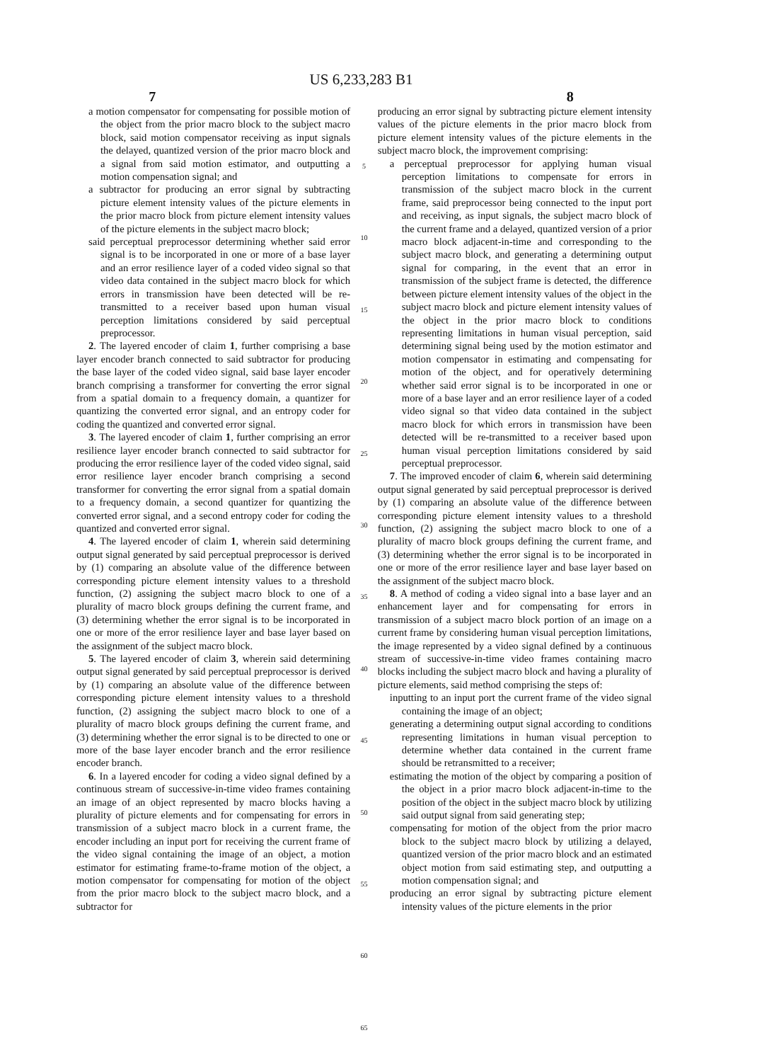US 6,233,283 B1
7 8
a motion compensator for compensating for possible motion of the object from the prior macro block to the subject macro block, said motion compensator receiving as input signals the delayed, quantized version of the prior macro block and a signal from said motion estimator, and outputting a motion compensation signal; and
a subtractor for producing an error signal by subtracting picture element intensity values of the picture elements in the prior macro block from picture element intensity values of the picture elements in the subject macro block;
said perceptual preprocessor determining whether said error signal is to be incorporated in one or more of a base layer and an error resilience layer of a coded video signal so that video data contained in the subject macro block for which errors in transmission have been detected will be re-transmitted to a receiver based upon human visual perception limitations considered by said perceptual preprocessor.
2. The layered encoder of claim 1, further comprising a base layer encoder branch connected to said subtractor for producing the base layer of the coded video signal, said base layer encoder branch comprising a transformer for converting the error signal from a spatial domain to a frequency domain, a quantizer for quantizing the converted error signal, and an entropy coder for coding the quantized and converted error signal.
3. The layered encoder of claim 1, further comprising an error resilience layer encoder branch connected to said subtractor for producing the error resilience layer of the coded video signal, said error resilience layer encoder branch comprising a second transformer for converting the error signal from a spatial domain to a frequency domain, a second quantizer for quantizing the converted error signal, and a second entropy coder for coding the quantized and converted error signal.
4. The layered encoder of claim 1, wherein said determining output signal generated by said perceptual preprocessor is derived by (1) comparing an absolute value of the difference between corresponding picture element intensity values to a threshold function, (2) assigning the subject macro block to one of a plurality of macro block groups defining the current frame, and (3) determining whether the error signal is to be incorporated in one or more of the error resilience layer and base layer based on the assignment of the subject macro block.
5. The layered encoder of claim 3, wherein said determining output signal generated by said perceptual preprocessor is derived by (1) comparing an absolute value of the difference between corresponding picture element intensity values to a threshold function, (2) assigning the subject macro block to one of a plurality of macro block groups defining the current frame, and (3) determining whether the error signal is to be directed to one or more of the base layer encoder branch and the error resilience encoder branch.
6. In a layered encoder for coding a video signal defined by a continuous stream of successive-in-time video frames containing an image of an object represented by macro blocks having a plurality of picture elements and for compensating for errors in transmission of a subject macro block in a current frame, the encoder including an input port for receiving the current frame of the video signal containing the image of an object, a motion estimator for estimating frame-to-frame motion of the object, a motion compensator for compensating for motion of the object from the prior macro block to the subject macro block, and a subtractor for
5
10
15
20
25
30
35
40
45
50
55
60
65
producing an error signal by subtracting picture element intensity values of the picture elements in the prior macro block from picture element intensity values of the picture elements in the subject macro block, the improvement comprising:
a perceptual preprocessor for applying human visual perception limitations to compensate for errors in transmission of the subject macro block in the current frame, said preprocessor being connected to the input port and receiving, as input signals, the subject macro block of the current frame and a delayed, quantized version of a prior macro block adjacent-in-time and corresponding to the subject macro block, and generating a determining output signal for comparing, in the event that an error in transmission of the subject frame is detected, the difference between picture element intensity values of the object in the subject macro block and picture element intensity values of the object in the prior macro block to conditions representing limitations in human visual perception, said determining signal being used by the motion estimator and motion compensator in estimating and compensating for motion of the object, and for operatively determining whether said error signal is to be incorporated in one or more of a base layer and an error resilience layer of a coded video signal so that video data contained in the subject macro block for which errors in transmission have been detected will be re-transmitted to a receiver based upon human visual perception limitations considered by said perceptual preprocessor.
7. The improved encoder of claim 6, wherein said determining output signal generated by said perceptual preprocessor is derived by (1) comparing an absolute value of the difference between corresponding picture element intensity values to a threshold function, (2) assigning the subject macro block to one of a plurality of macro block groups defining the current frame, and (3) determining whether the error signal is to be incorporated in one or more of the error resilience layer and base layer based on the assignment of the subject macro block.
8. A method of coding a video signal into a base layer and an enhancement layer and for compensating for errors in transmission of a subject macro block portion of an image on a current frame by considering human visual perception limitations, the image represented by a video signal defined by a continuous stream of successive-in-time video frames containing macro blocks including the subject macro block and having a plurality of picture elements, said method comprising the steps of:
inputting to an input port the current frame of the video signal containing the image of an object;
generating a determining output signal according to conditions representing limitations in human visual perception to determine whether data contained in the current frame should be retransmitted to a receiver;
estimating the motion of the object by comparing a position of the object in a prior macro block adjacent-in-time to the position of the object in the subject macro block by utilizing said output signal from said generating step;
compensating for motion of the object from the prior macro block to the subject macro block by utilizing a delayed, quantized version of the prior macro block and an estimated object motion from said estimating step, and outputting a motion compensation signal; and
producing an error signal by subtracting picture element intensity values of the picture elements in the prior